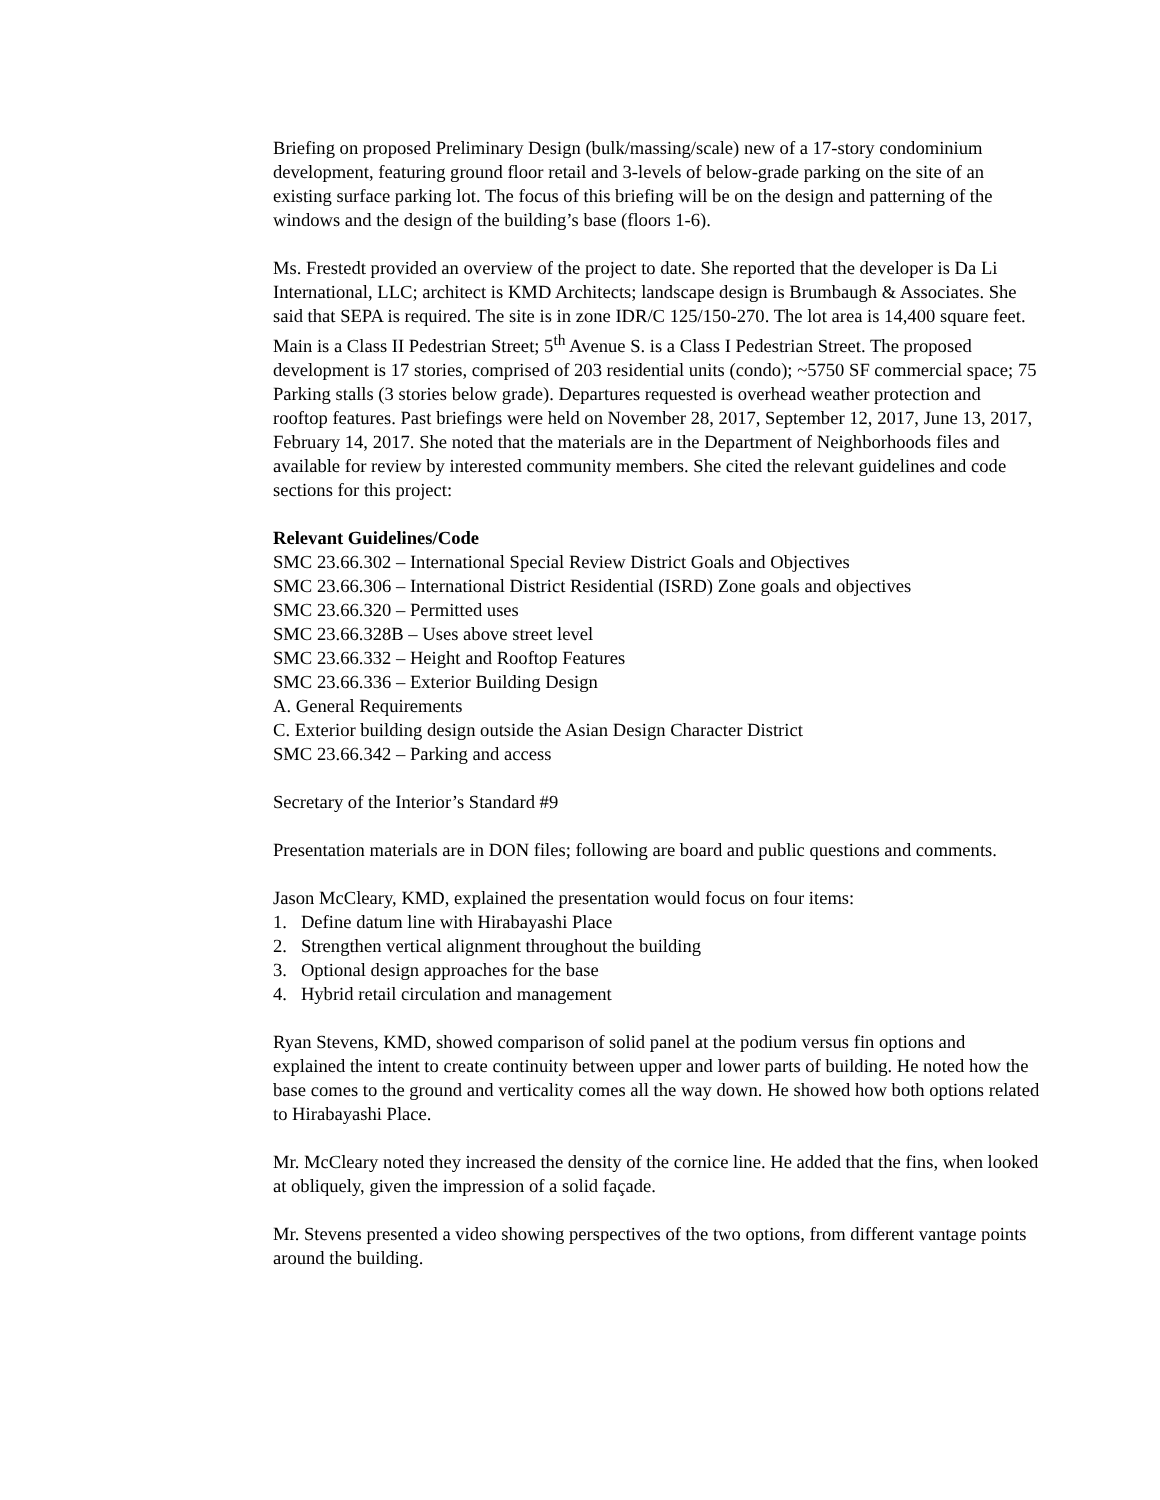Briefing on proposed Preliminary Design (bulk/massing/scale) new of a 17-story condominium development, featuring ground floor retail and 3-levels of below-grade parking on the site of an existing surface parking lot. The focus of this briefing will be on the design and patterning of the windows and the design of the building’s base (floors 1-6).
Ms. Frestedt provided an overview of the project to date. She reported that the developer is Da Li International, LLC; architect is KMD Architects; landscape design is Brumbaugh & Associates. She said that SEPA is required. The site is in zone IDR/C 125/150-270. The lot area is 14,400 square feet. Main is a Class II Pedestrian Street; 5<sup>th</sup> Avenue S. is a Class I Pedestrian Street. The proposed development is 17 stories, comprised of 203 residential units (condo); ~5750 SF commercial space; 75 Parking stalls (3 stories below grade). Departures requested is overhead weather protection and rooftop features. Past briefings were held on November 28, 2017, September 12, 2017, June 13, 2017, February 14, 2017. She noted that the materials are in the Department of Neighborhoods files and available for review by interested community members. She cited the relevant guidelines and code sections for this project:
Relevant Guidelines/Code
SMC 23.66.302 – International Special Review District Goals and Objectives
SMC 23.66.306 – International District Residential (ISRD) Zone goals and objectives
SMC 23.66.320 – Permitted uses
SMC 23.66.328B – Uses above street level
SMC 23.66.332 – Height and Rooftop Features
SMC 23.66.336 – Exterior Building Design
A. General Requirements
C. Exterior building design outside the Asian Design Character District
SMC 23.66.342 – Parking and access
Secretary of the Interior’s Standard #9
Presentation materials are in DON files; following are board and public questions and comments.
Jason McCleary, KMD, explained the presentation would focus on four items:
1. Define datum line with Hirabayashi Place
2. Strengthen vertical alignment throughout the building
3. Optional design approaches for the base
4. Hybrid retail circulation and management
Ryan Stevens, KMD, showed comparison of solid panel at the podium versus fin options and explained the intent to create continuity between upper and lower parts of building. He noted how the base comes to the ground and verticality comes all the way down. He showed how both options related to Hirabayashi Place.
Mr. McCleary noted they increased the density of the cornice line. He added that the fins, when looked at obliquely, given the impression of a solid façade.
Mr. Stevens presented a video showing perspectives of the two options, from different vantage points around the building.